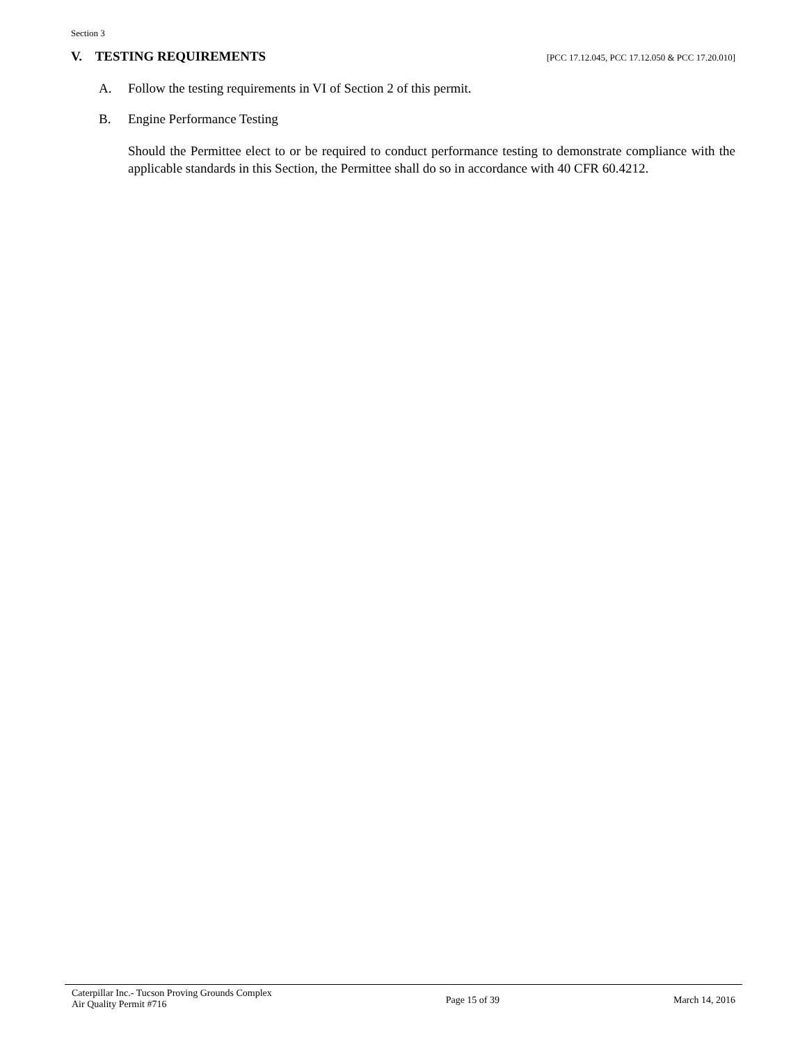Section 3
V. TESTING REQUIREMENTS [PCC 17.12.045, PCC 17.12.050 & PCC 17.20.010]
A. Follow the testing requirements in VI of Section 2 of this permit.
B. Engine Performance Testing
Should the Permittee elect to or be required to conduct performance testing to demonstrate compliance with the applicable standards in this Section, the Permittee shall do so in accordance with 40 CFR 60.4212.
Caterpillar Inc.- Tucson Proving Grounds Complex
Air Quality Permit #716
Page 15 of 39 March 14, 2016